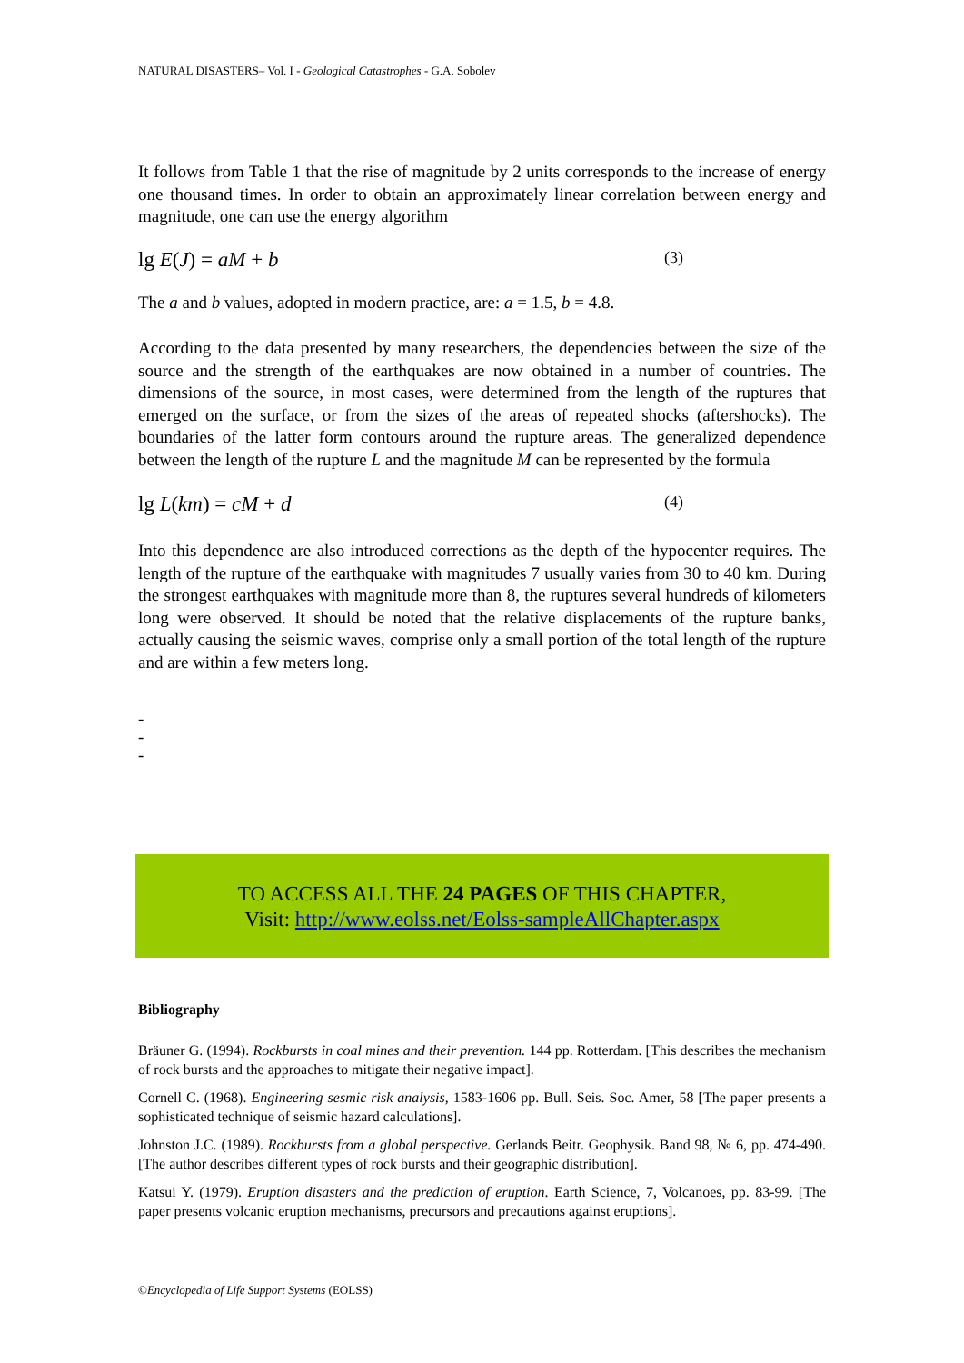NATURAL DISASTERS– Vol. I - Geological Catastrophes - G.A. Sobolev
It follows from Table 1 that the rise of magnitude by 2 units corresponds to the increase of energy one thousand times. In order to obtain an approximately linear correlation between energy and magnitude, one can use the energy algorithm
lg E(J) = aM + b (3)
The a and b values, adopted in modern practice, are: a = 1.5, b = 4.8.
According to the data presented by many researchers, the dependencies between the size of the source and the strength of the earthquakes are now obtained in a number of countries. The dimensions of the source, in most cases, were determined from the length of the ruptures that emerged on the surface, or from the sizes of the areas of repeated shocks (aftershocks). The boundaries of the latter form contours around the rupture areas. The generalized dependence between the length of the rupture L and the magnitude M can be represented by the formula
lg L(km) = cM + d (4)
Into this dependence are also introduced corrections as the depth of the hypocenter requires. The length of the rupture of the earthquake with magnitudes 7 usually varies from 30 to 40 km. During the strongest earthquakes with magnitude more than 8, the ruptures several hundreds of kilometers long were observed. It should be noted that the relative displacements of the rupture banks, actually causing the seismic waves, comprise only a small portion of the total length of the rupture and are within a few meters long.
-
-
-
TO ACCESS ALL THE 24 PAGES OF THIS CHAPTER,
Visit: http://www.eolss.net/Eolss-sampleAllChapter.aspx
Bibliography
Bräuner G. (1994). Rockbursts in coal mines and their prevention. 144 pp. Rotterdam. [This describes the mechanism of rock bursts and the approaches to mitigate their negative impact].
Cornell C. (1968). Engineering sesmic risk analysis, 1583-1606 pp. Bull. Seis. Soc. Amer, 58 [The paper presents a sophisticated technique of seismic hazard calculations].
Johnston J.C. (1989). Rockbursts from a global perspective. Gerlands Beitr. Geophysik. Band 98, № 6, pp. 474-490. [The author describes different types of rock bursts and their geographic distribution].
Katsui Y. (1979). Eruption disasters and the prediction of eruption. Earth Science, 7, Volcanoes, pp. 83-99. [The paper presents volcanic eruption mechanisms, precursors and precautions against eruptions].
©Encyclopedia of Life Support Systems (EOLSS)